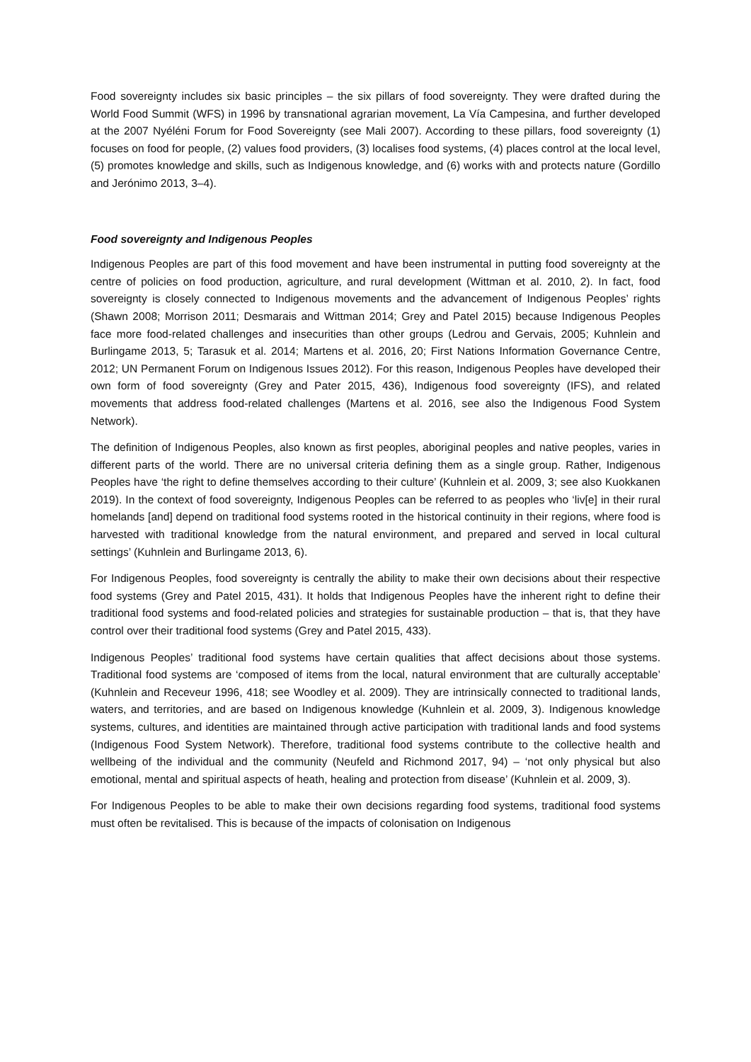Food sovereignty includes six basic principles – the six pillars of food sovereignty. They were drafted during the World Food Summit (WFS) in 1996 by transnational agrarian movement, La Vía Campesina, and further developed at the 2007 Nyéléni Forum for Food Sovereignty (see Mali 2007). According to these pillars, food sovereignty (1) focuses on food for people, (2) values food providers, (3) localises food systems, (4) places control at the local level, (5) promotes knowledge and skills, such as Indigenous knowledge, and (6) works with and protects nature (Gordillo and Jerónimo 2013, 3–4).
Food sovereignty and Indigenous Peoples
Indigenous Peoples are part of this food movement and have been instrumental in putting food sovereignty at the centre of policies on food production, agriculture, and rural development (Wittman et al. 2010, 2). In fact, food sovereignty is closely connected to Indigenous movements and the advancement of Indigenous Peoples’ rights (Shawn 2008; Morrison 2011; Desmarais and Wittman 2014; Grey and Patel 2015) because Indigenous Peoples face more food-related challenges and insecurities than other groups (Ledrou and Gervais, 2005; Kuhnlein and Burlingame 2013, 5; Tarasuk et al. 2014; Martens et al. 2016, 20; First Nations Information Governance Centre, 2012; UN Permanent Forum on Indigenous Issues 2012). For this reason, Indigenous Peoples have developed their own form of food sovereignty (Grey and Pater 2015, 436), Indigenous food sovereignty (IFS), and related movements that address food-related challenges (Martens et al. 2016, see also the Indigenous Food System Network).
The definition of Indigenous Peoples, also known as first peoples, aboriginal peoples and native peoples, varies in different parts of the world. There are no universal criteria defining them as a single group. Rather, Indigenous Peoples have ‘the right to define themselves according to their culture’ (Kuhnlein et al. 2009, 3; see also Kuokkanen 2019). In the context of food sovereignty, Indigenous Peoples can be referred to as peoples who ‘liv[e] in their rural homelands [and] depend on traditional food systems rooted in the historical continuity in their regions, where food is harvested with traditional knowledge from the natural environment, and prepared and served in local cultural settings’ (Kuhnlein and Burlingame 2013, 6).
For Indigenous Peoples, food sovereignty is centrally the ability to make their own decisions about their respective food systems (Grey and Patel 2015, 431). It holds that Indigenous Peoples have the inherent right to define their traditional food systems and food-related policies and strategies for sustainable production – that is, that they have control over their traditional food systems (Grey and Patel 2015, 433).
Indigenous Peoples’ traditional food systems have certain qualities that affect decisions about those systems. Traditional food systems are ‘composed of items from the local, natural environment that are culturally acceptable’ (Kuhnlein and Receveur 1996, 418; see Woodley et al. 2009). They are intrinsically connected to traditional lands, waters, and territories, and are based on Indigenous knowledge (Kuhnlein et al. 2009, 3). Indigenous knowledge systems, cultures, and identities are maintained through active participation with traditional lands and food systems (Indigenous Food System Network). Therefore, traditional food systems contribute to the collective health and wellbeing of the individual and the community (Neufeld and Richmond 2017, 94) – ‘not only physical but also emotional, mental and spiritual aspects of heath, healing and protection from disease’ (Kuhnlein et al. 2009, 3).
For Indigenous Peoples to be able to make their own decisions regarding food systems, traditional food systems must often be revitalised. This is because of the impacts of colonisation on Indigenous